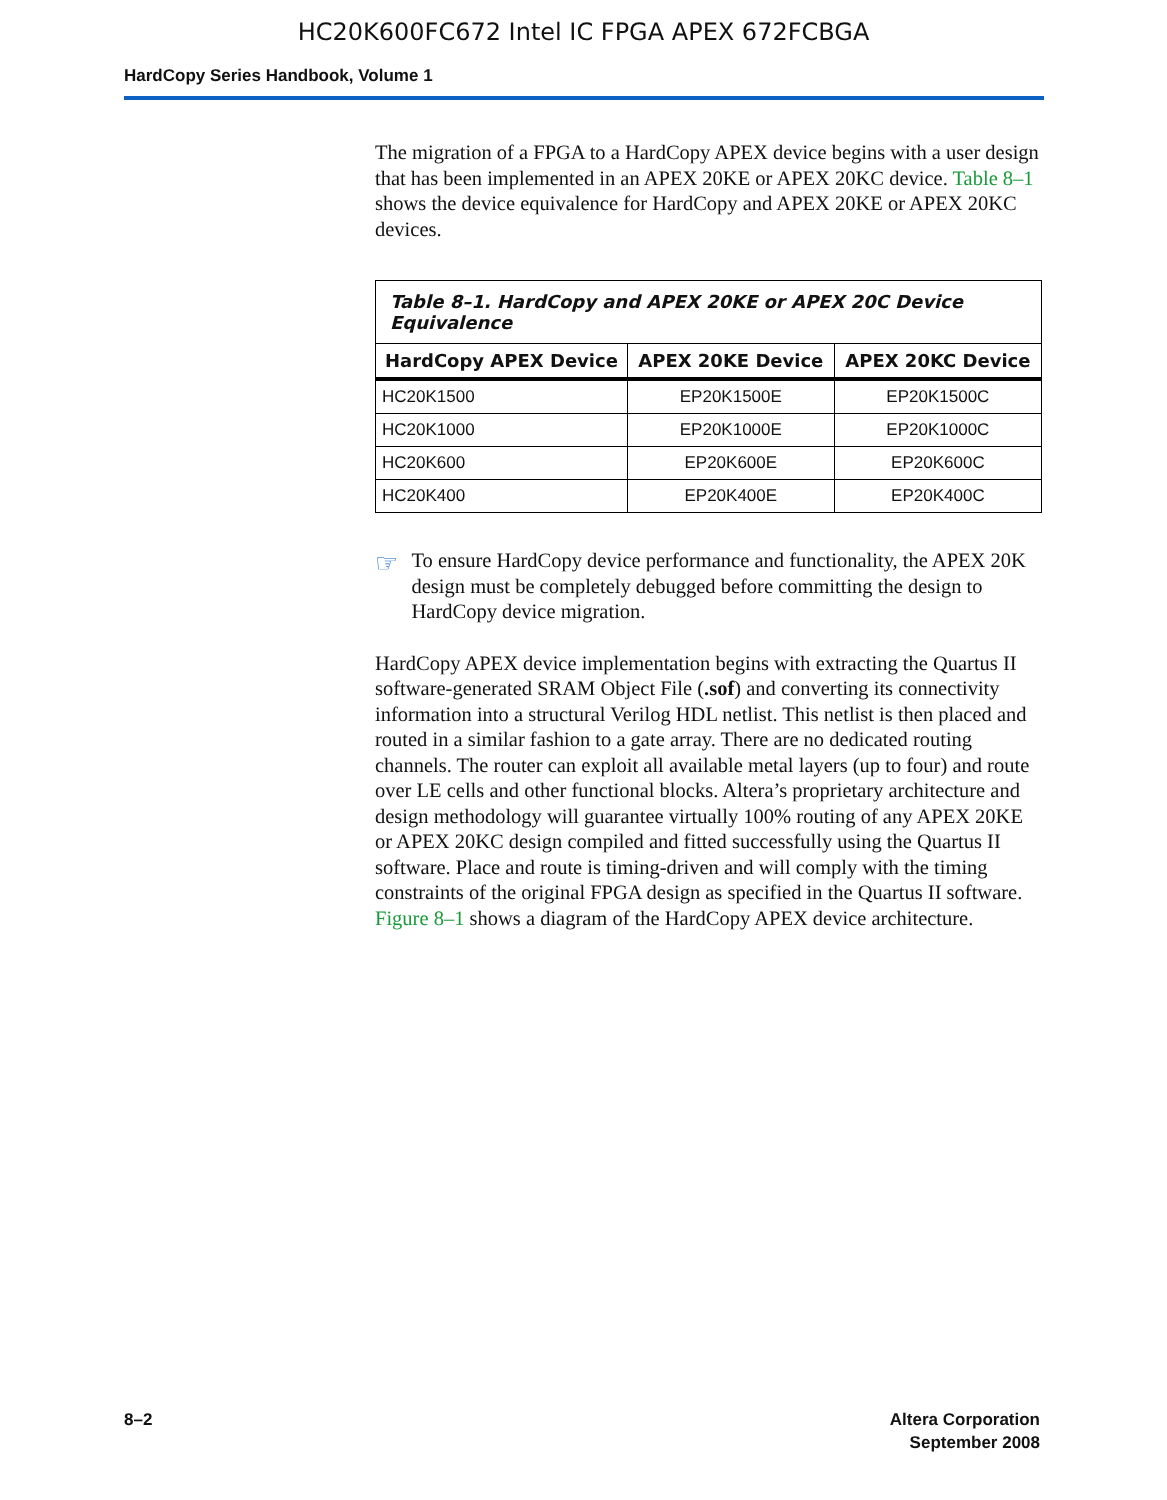HC20K600FC672 Intel IC FPGA APEX 672FCBGA
HardCopy Series Handbook, Volume 1
The migration of a FPGA to a HardCopy APEX device begins with a user design that has been implemented in an APEX 20KE or APEX 20KC device. Table 8–1 shows the device equivalence for HardCopy and APEX 20KE or APEX 20KC devices.
| Table 8–1. HardCopy and APEX 20KE or APEX 20C Device Equivalence | | |
| --- | --- | --- |
| HardCopy APEX Device | APEX 20KE Device | APEX 20KC Device |
| HC20K1500 | EP20K1500E | EP20K1500C |
| HC20K1000 | EP20K1000E | EP20K1000C |
| HC20K600 | EP20K600E | EP20K600C |
| HC20K400 | EP20K400E | EP20K400C |
☞
To ensure HardCopy device performance and functionality, the APEX 20K design must be completely debugged before committing the design to HardCopy device migration.
HardCopy APEX device implementation begins with extracting the Quartus II software-generated SRAM Object File (.sof) and converting its connectivity information into a structural Verilog HDL netlist. This netlist is then placed and routed in a similar fashion to a gate array. There are no dedicated routing channels. The router can exploit all available metal layers (up to four) and route over LE cells and other functional blocks. Altera’s proprietary architecture and design methodology will guarantee virtually 100% routing of any APEX 20KE or APEX 20KC design compiled and fitted successfully using the Quartus II software. Place and route is timing-driven and will comply with the timing constraints of the original FPGA design as specified in the Quartus II software. Figure 8–1 shows a diagram of the HardCopy APEX device architecture.
8–2 Altera Corporation
September 2008